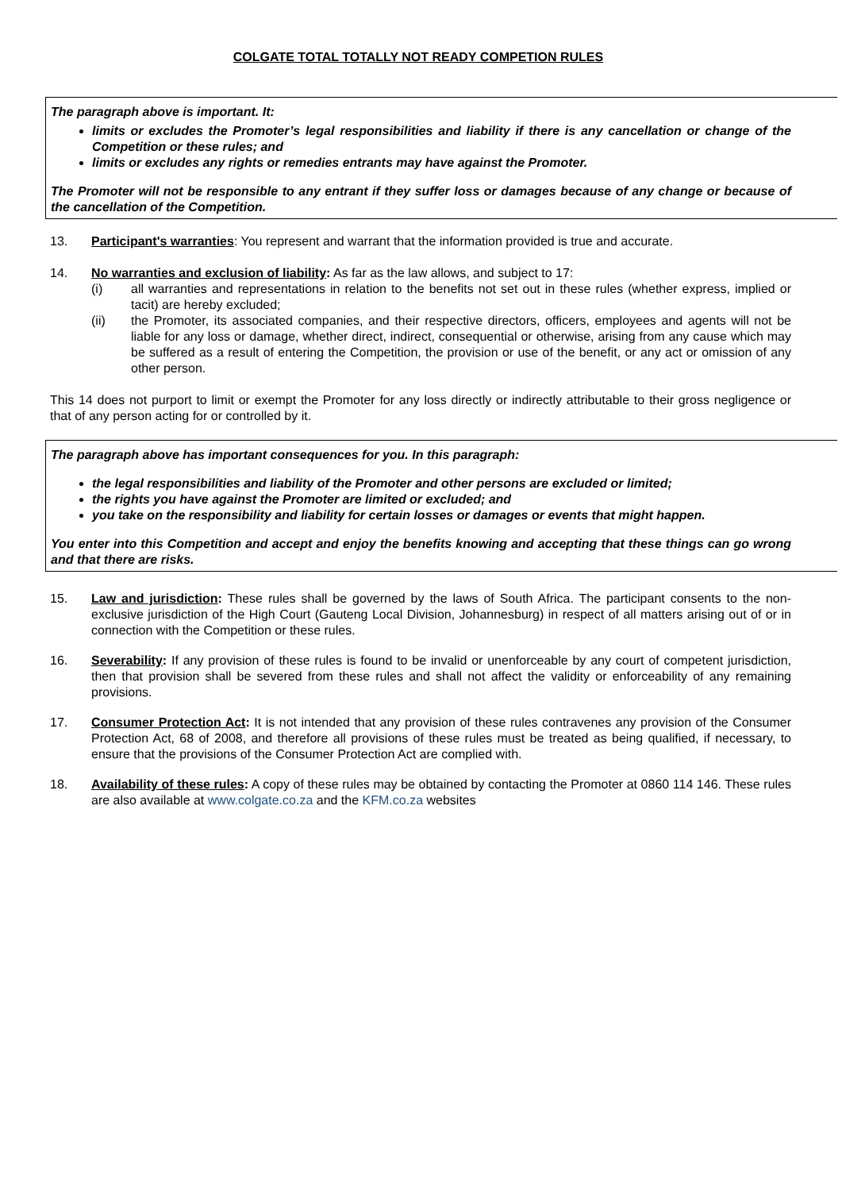COLGATE TOTAL TOTALLY NOT READY COMPETION RULES
The paragraph above is important. It:
limits or excludes the Promoter’s legal responsibilities and liability if there is any cancellation or change of the Competition or these rules; and
limits or excludes any rights or remedies entrants may have against the Promoter.
The Promoter will not be responsible to any entrant if they suffer loss or damages because of any change or because of the cancellation of the Competition.
13. Participant's warranties: You represent and warrant that the information provided is true and accurate.
14. No warranties and exclusion of liability: As far as the law allows, and subject to 17:
(i) all warranties and representations in relation to the benefits not set out in these rules (whether express, implied or tacit) are hereby excluded;
(ii) the Promoter, its associated companies, and their respective directors, officers, employees and agents will not be liable for any loss or damage, whether direct, indirect, consequential or otherwise, arising from any cause which may be suffered as a result of entering the Competition, the provision or use of the benefit, or any act or omission of any other person.
This 14 does not purport to limit or exempt the Promoter for any loss directly or indirectly attributable to their gross negligence or that of any person acting for or controlled by it.
The paragraph above has important consequences for you. In this paragraph:
the legal responsibilities and liability of the Promoter and other persons are excluded or limited;
the rights you have against the Promoter are limited or excluded; and
you take on the responsibility and liability for certain losses or damages or events that might happen.
You enter into this Competition and accept and enjoy the benefits knowing and accepting that these things can go wrong and that there are risks.
15. Law and jurisdiction: These rules shall be governed by the laws of South Africa. The participant consents to the non-exclusive jurisdiction of the High Court (Gauteng Local Division, Johannesburg) in respect of all matters arising out of or in connection with the Competition or these rules.
16. Severability: If any provision of these rules is found to be invalid or unenforceable by any court of competent jurisdiction, then that provision shall be severed from these rules and shall not affect the validity or enforceability of any remaining provisions.
17. Consumer Protection Act: It is not intended that any provision of these rules contravenes any provision of the Consumer Protection Act, 68 of 2008, and therefore all provisions of these rules must be treated as being qualified, if necessary, to ensure that the provisions of the Consumer Protection Act are complied with.
18. Availability of these rules: A copy of these rules may be obtained by contacting the Promoter at 0860 114 146. These rules are also available at www.colgate.co.za and the KFM.co.za websites